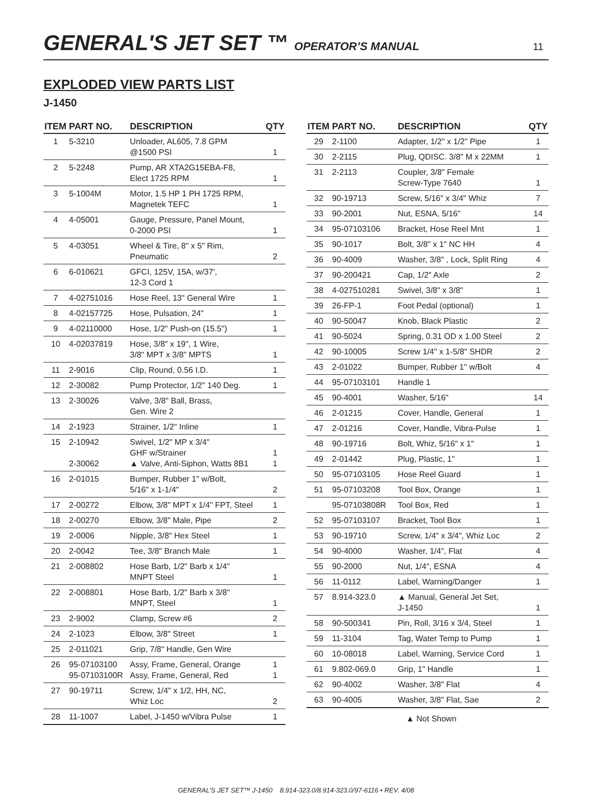GENERAL'S JET SET ™ OPERATOR’S MANUAL 11
EXPLODED VIEW PARTS LIST
J-1450
| ITEM | PART NO. | DESCRIPTION | QTY |
| --- | --- | --- | --- |
| 1 | 5-3210 | Unloader, AL605, 7.8 GPM @1500 PSI | 1 |
| 2 | 5-2248 | Pump, AR XTA2G15EBA-F8, Elect 1725 RPM | 1 |
| 3 | 5-1004M | Motor, 1.5 HP 1 PH 1725 RPM, Magnetek TEFC | 1 |
| 4 | 4-05001 | Gauge, Pressure, Panel Mount, 0-2000 PSI | 1 |
| 5 | 4-03051 | Wheel & Tire, 8" x 5" Rim, Pneumatic | 2 |
| 6 | 6-010621 | GFCI, 125V, 15A, w/37', 12-3 Cord 1 | |
| 7 | 4-02751016 | Hose Reel, 13" General Wire | 1 |
| 8 | 4-02157725 | Hose, Pulsation, 24" | 1 |
| 9 | 4-02110000 | Hose, 1/2" Push-on (15.5") | 1 |
| 10 | 4-02037819 | Hose, 3/8" x 19", 1 Wire, 3/8" MPT x 3/8" MPTS | 1 |
| 11 | 2-9016 | Clip, Round, 0.56 I.D. | 1 |
| 12 | 2-30082 | Pump Protector, 1/2" 140 Deg. | 1 |
| 13 | 2-30026 | Valve, 3/8" Ball, Brass, Gen. Wire 2 | |
| 14 | 2-1923 | Strainer, 1/2" Inline | 1 |
| 15 | 2-10942 2-30062 | Swivel, 1/2" MP x 3/4" GHF w/Strainer ▲ Valve, Anti-Siphon, Watts 8B1 | 1 1 |
| 16 | 2-01015 | Bumper, Rubber 1" w/Bolt, 5/16" x 1-1/4" | 2 |
| 17 | 2-00272 | Elbow, 3/8" MPT x 1/4" FPT, Steel | 1 |
| 18 | 2-00270 | Elbow, 3/8" Male, Pipe | 2 |
| 19 | 2-0006 | Nipple, 3/8" Hex Steel | 1 |
| 20 | 2-0042 | Tee, 3/8" Branch Male | 1 |
| 21 | 2-008802 | Hose Barb, 1/2" Barb x 1/4" MNPT Steel | 1 |
| 22 | 2-008801 | Hose Barb, 1/2" Barb x 3/8" MNPT, Steel | 1 |
| 23 | 2-9002 | Clamp, Screw #6 | 2 |
| 24 | 2-1023 | Elbow, 3/8" Street | 1 |
| 25 | 2-011021 | Grip, 7/8" Handle, Gen Wire | |
| 26 | 95-07103100 95-07103100R | Assy, Frame, General, Orange Assy, Frame, General, Red | 1 1 |
| 27 | 90-19711 | Screw, 1/4" x 1/2, HH, NC, Whiz Loc | 2 |
| 28 | 11-1007 | Label, J-1450 w/Vibra Pulse | 1 |
| ITEM | PART NO. | DESCRIPTION | QTY |
| --- | --- | --- | --- |
| 29 | 2-1100 | Adapter, 1/2" x 1/2" Pipe | 1 |
| 30 | 2-2115 | Plug, QDISC. 3/8" M x 22MM | 1 |
| 31 | 2-2113 | Coupler, 3/8" Female Screw-Type 7640 | 1 |
| 32 | 90-19713 | Screw, 5/16" x 3/4" Whiz | 7 |
| 33 | 90-2001 | Nut, ESNA, 5/16" | 14 |
| 34 | 95-07103106 | Bracket, Hose Reel Mnt | 1 |
| 35 | 90-1017 | Bolt, 3/8" x 1" NC HH | 4 |
| 36 | 90-4009 | Washer, 3/8" , Lock, Split Ring | 4 |
| 37 | 90-200421 | Cap, 1/2" Axle | 2 |
| 38 | 4-027510281 | Swivel, 3/8" x 3/8" | 1 |
| 39 | 26-FP-1 | Foot Pedal (optional) | 1 |
| 40 | 90-50047 | Knob, Black Plastic | 2 |
| 41 | 90-5024 | Spring, 0.31 OD x 1.00 Steel | 2 |
| 42 | 90-10005 | Screw 1/4" x 1-5/8" SHDR | 2 |
| 43 | 2-01022 | Bumper, Rubber 1" w/Bolt | 4 |
| 44 | 95-07103101 | Handle 1 | |
| 45 | 90-4001 | Washer, 5/16" | 14 |
| 46 | 2-01215 | Cover, Handle, General | 1 |
| 47 | 2-01216 | Cover, Handle, Vibra-Pulse | 1 |
| 48 | 90-19716 | Bolt, Whiz, 5/16" x 1" | 1 |
| 49 | 2-01442 | Plug, Plastic, 1" | 1 |
| 50 | 95-07103105 | Hose Reel Guard | 1 |
| 51 | 95-07103208 | Tool Box, Orange | 1 |
| | 95-07103808R | Tool Box, Red | 1 |
| 52 | 95-07103107 | Bracket, Tool Box | 1 |
| 53 | 90-19710 | Screw, 1/4" x 3/4", Whiz Loc | 2 |
| 54 | 90-4000 | Washer, 1/4", Flat | 4 |
| 55 | 90-2000 | Nut, 1/4", ESNA | 4 |
| 56 | 11-0112 | Label, Warning/Danger | 1 |
| 57 | 8.914-323.0 | ▲ Manual, General Jet Set, J-1450 | 1 |
| 58 | 90-500341 | Pin, Roll, 3/16 x 3/4, Steel | 1 |
| 59 | 11-3104 | Tag, Water Temp to Pump | 1 |
| 60 | 10-08018 | Label, Warning, Service Cord | 1 |
| 61 | 9.802-069.0 | Grip, 1" Handle | 1 |
| 62 | 90-4002 | Washer, 3/8" Flat | 4 |
| 63 | 90-4005 | Washer, 3/8" Flat, Sae | 2 |
▲ Not Shown
GENERAL'S JET SET™ J-1450 8.914-323.0/8.914-323.0/97-6116 • REV. 4/08